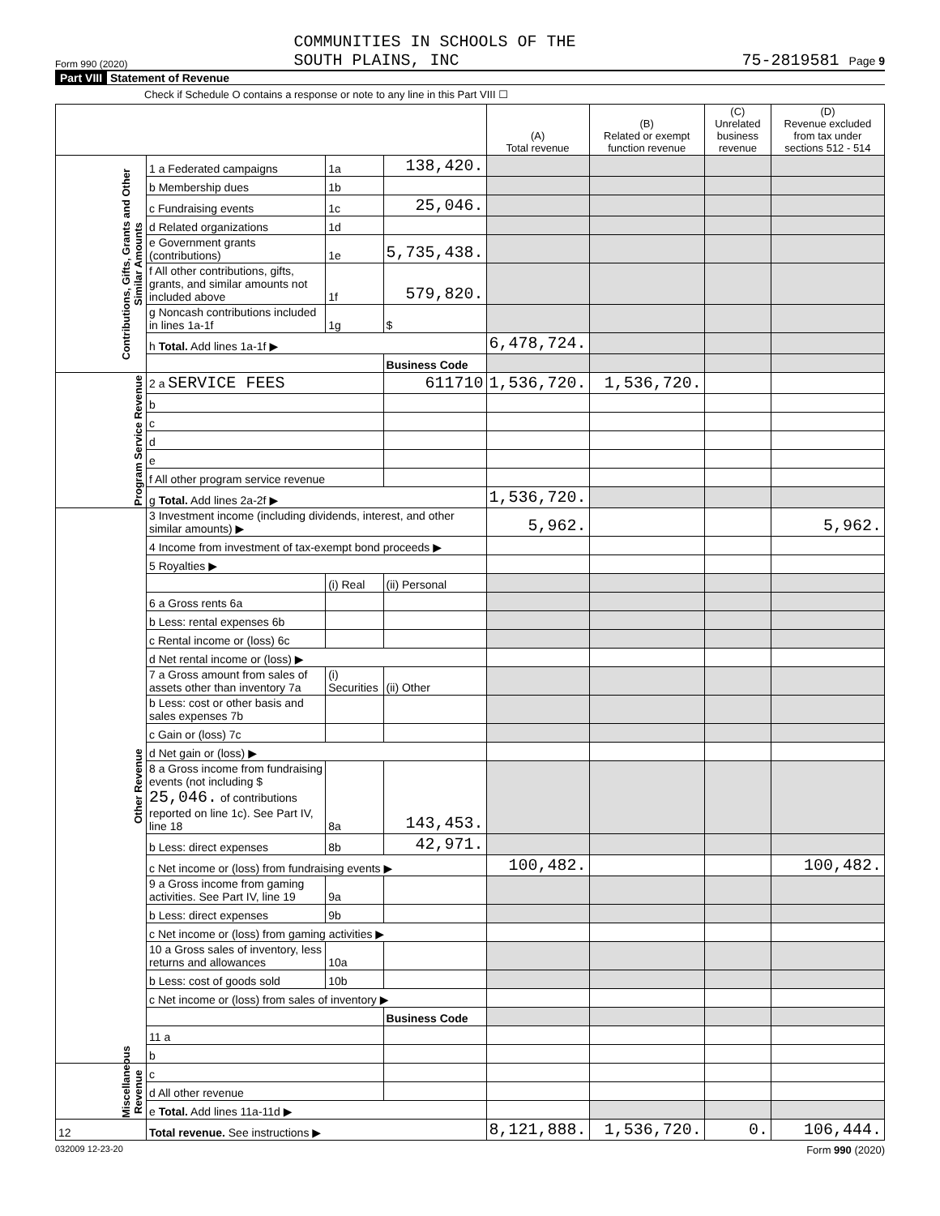Form 990 (2020) COMMUNITIES IN SCHOOLS OF THE
SOUTH PLAINS, INC 75-2819581 Page 9
Part VIII Statement of Revenue
Check if Schedule O contains a response or note to any line in this Part VIII ☐
| | | | | (A) Total revenue | (B) Related or exempt function revenue | (C) Unrelated business revenue | (D) Revenue excluded from tax under sections 512 - 514 |
| --- | --- | --- | --- | --- | --- | --- | --- |
| Contributions, Gifts, Grants and Other Similar Amounts | 1 a Federated campaigns | 1a | 138,420. | | | | |
| | b Membership dues | 1b | | | | | |
| | c Fundraising events | 1c | 25,046. | | | | |
| | d Related organizations | 1d | | | | | |
| | e Government grants (contributions) | 1e | 5,735,438. | | | | |
| | f All other contributions, gifts, grants, and similar amounts not included above | 1f | 579,820. | | | | |
| | g Noncash contributions included in lines 1a-1f | 1g | $ | | | | |
| | h Total. Add lines 1a-1f ▶ | | | 6,478,724. | | | |
| | | | Business Code | | | | |
| Program Service Revenue | 2 a SERVICE FEES | | 611710 | 1,536,720. | 1,536,720. | | |
| | b | | | | | | |
| | c | | | | | | |
| | d | | | | | | |
| | e | | | | | | |
| | f All other program service revenue | | | | | | |
| | g Total. Add lines 2a-2f ▶ | | | 1,536,720. | | | |
| Other Revenue | 3 Investment income (including dividends, interest, and other similar amounts) ▶ | | | 5,962. | | | 5,962. |
| | 4 Income from investment of tax-exempt bond proceeds ▶ | | | | | | |
| | 5 Royalties ▶ | | | | | | |
| | | (i) Real | (ii) Personal | | | | |
| | 6 a Gross rents 6a | | | | | | |
| | b Less: rental expenses 6b | | | | | | |
| | c Rental income or (loss) 6c | | | | | | |
| | d Net rental income or (loss) ▶ | | | | | | |
| | 7 a Gross amount from sales of assets other than inventory 7a | (i) Securities | (ii) Other | | | | |
| | b Less: cost or other basis and sales expenses 7b | | | | | | |
| | c Gain or (loss) 7c | | | | | | |
| | d Net gain or (loss) ▶ | | | | | | |
| | 8 a Gross income from fundraising events (not including $ 25,046. of contributions reported on line 1c). See Part IV, line 18 | 8a | 143,453. | | | | |
| | b Less: direct expenses | 8b | 42,971. | | | | |
| | c Net income or (loss) from fundraising events ▶ | | | 100,482. | | | 100,482. |
| | 9 a Gross income from gaming activities. See Part IV, line 19 | 9a | | | | | |
| | b Less: direct expenses | 9b | | | | | |
| | c Net income or (loss) from gaming activities ▶ | | | | | | |
| | 10 a Gross sales of inventory, less returns and allowances | 10a | | | | | |
| | b Less: cost of goods sold | 10b | | | | | |
| | c Net income or (loss) from sales of inventory ▶ | | | | | | |
| | | | Business Code | | | | |
| | 11 a | | | | | | |
| | b | | | | | | |
| Miscellaneous Revenue | c | | | | | | |
| | d All other revenue | | | | | | |
| | e Total. Add lines 11a-11d ▶ | | | | | | |
| 12 | Total revenue. See instructions ▶ | | | 8,121,888. | 1,536,720. | 0. | 106,444. |
032009 12-23-20 Form 990 (2020)